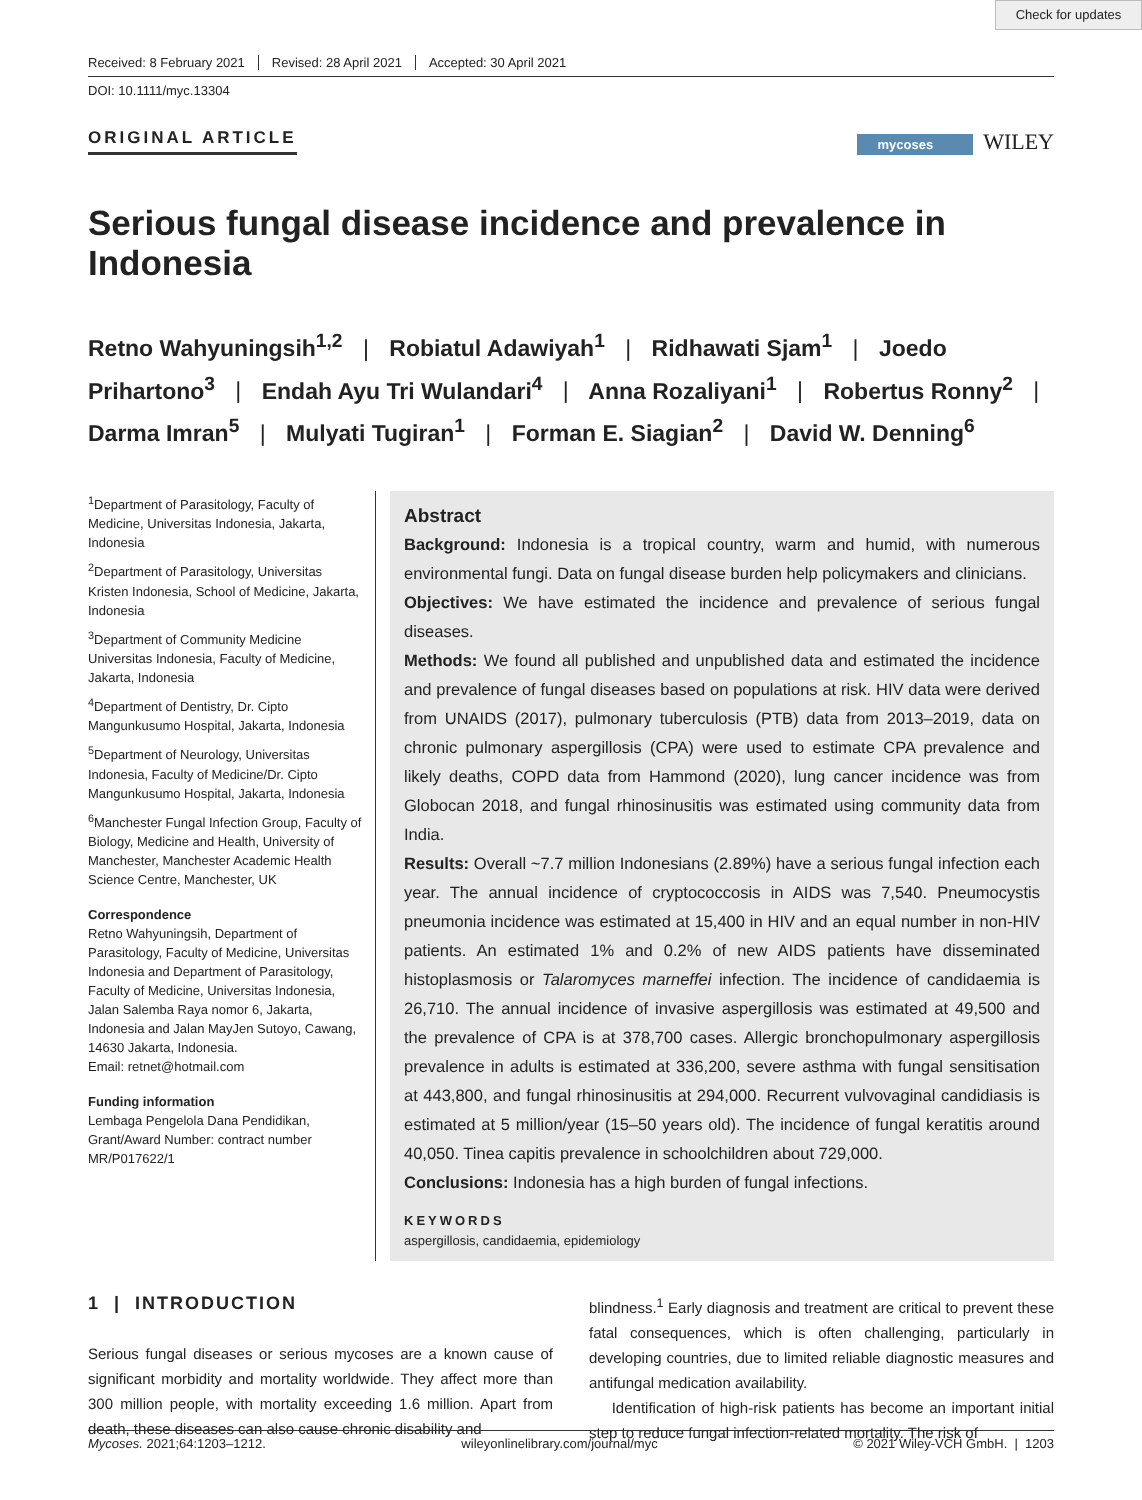Check for updates
Received: 8 February 2021 Revised: 28 April 2021 Accepted: 30 April 2021
DOI: 10.1111/myc.13304
ORIGINAL ARTICLE
mycoses WILEY
Serious fungal disease incidence and prevalence in Indonesia
Retno Wahyuningsih<sup>1,2</sup> | Robiatul Adawiyah<sup>1</sup> | Ridhawati Sjam<sup>1</sup> | Joedo Prihartono<sup>3</sup> | Endah Ayu Tri Wulandari<sup>4</sup> | Anna Rozaliyani<sup>1</sup> | Robertus Ronny<sup>2</sup> | Darma Imran<sup>5</sup> | Mulyati Tugiran<sup>1</sup> | Forman E. Siagian<sup>2</sup> | David W. Denning<sup>6</sup>
<sup>1</sup> Department of Parasitology, Faculty of Medicine, Universitas Indonesia, Jakarta, Indonesia
<sup>2</sup> Department of Parasitology, Universitas Kristen Indonesia, School of Medicine, Jakarta, Indonesia
<sup>3</sup> Department of Community Medicine Universitas Indonesia, Faculty of Medicine, Jakarta, Indonesia
<sup>4</sup> Department of Dentistry, Dr. Cipto Mangunkusumo Hospital, Jakarta, Indonesia
<sup>5</sup> Department of Neurology, Universitas Indonesia, Faculty of Medicine/Dr. Cipto Mangunkusumo Hospital, Jakarta, Indonesia
<sup>6</sup> Manchester Fungal Infection Group, Faculty of Biology, Medicine and Health, University of Manchester, Manchester Academic Health Science Centre, Manchester, UK
Correspondence
Retno Wahyuningsih, Department of Parasitology, Faculty of Medicine, Universitas Indonesia and Department of Parasitology, Faculty of Medicine, Universitas Indonesia, Jalan Salemba Raya nomor 6, Jakarta, Indonesia and Jalan MayJen Sutoyo, Cawang, 14630 Jakarta, Indonesia.
Email: retnet@hotmail.com
Funding information
Lembaga Pengelola Dana Pendidikan, Grant/Award Number: contract number MR/P017622/1
Abstract
Background: Indonesia is a tropical country, warm and humid, with numerous environmental fungi. Data on fungal disease burden help policymakers and clinicians.
Objectives: We have estimated the incidence and prevalence of serious fungal diseases.
Methods: We found all published and unpublished data and estimated the incidence and prevalence of fungal diseases based on populations at risk. HIV data were derived from UNAIDS (2017), pulmonary tuberculosis (PTB) data from 2013–2019, data on chronic pulmonary aspergillosis (CPA) were used to estimate CPA prevalence and likely deaths, COPD data from Hammond (2020), lung cancer incidence was from Globocan 2018, and fungal rhinosinusitis was estimated using community data from India.
Results: Overall ~7.7 million Indonesians (2.89%) have a serious fungal infection each year. The annual incidence of cryptococcosis in AIDS was 7,540. Pneumocystis pneumonia incidence was estimated at 15,400 in HIV and an equal number in non-HIV patients. An estimated 1% and 0.2% of new AIDS patients have disseminated histoplasmosis or Talaromyces marneffei infection. The incidence of candidaemia is 26,710. The annual incidence of invasive aspergillosis was estimated at 49,500 and the prevalence of CPA is at 378,700 cases. Allergic bronchopulmonary aspergillosis prevalence in adults is estimated at 336,200, severe asthma with fungal sensitisation at 443,800, and fungal rhinosinusitis at 294,000. Recurrent vulvovaginal candidiasis is estimated at 5 million/year (15–50 years old). The incidence of fungal keratitis around 40,050. Tinea capitis prevalence in schoolchildren about 729,000.
Conclusions: Indonesia has a high burden of fungal infections.
KEYWORDS
aspergillosis, candidaemia, epidemiology
1 | INTRODUCTION
Serious fungal diseases or serious mycoses are a known cause of significant morbidity and mortality worldwide. They affect more than 300 million people, with mortality exceeding 1.6 million. Apart from death, these diseases can also cause chronic disability and
blindness.<sup>1</sup> Early diagnosis and treatment are critical to prevent these fatal consequences, which is often challenging, particularly in developing countries, due to limited reliable diagnostic measures and antifungal medication availability.
Identification of high-risk patients has become an important initial step to reduce fungal infection-related mortality. The risk of
Mycoses. 2021;64:1203–1212. wileyonlinelibrary.com/journal/myc © 2021 Wiley-VCH GmbH. | 1203